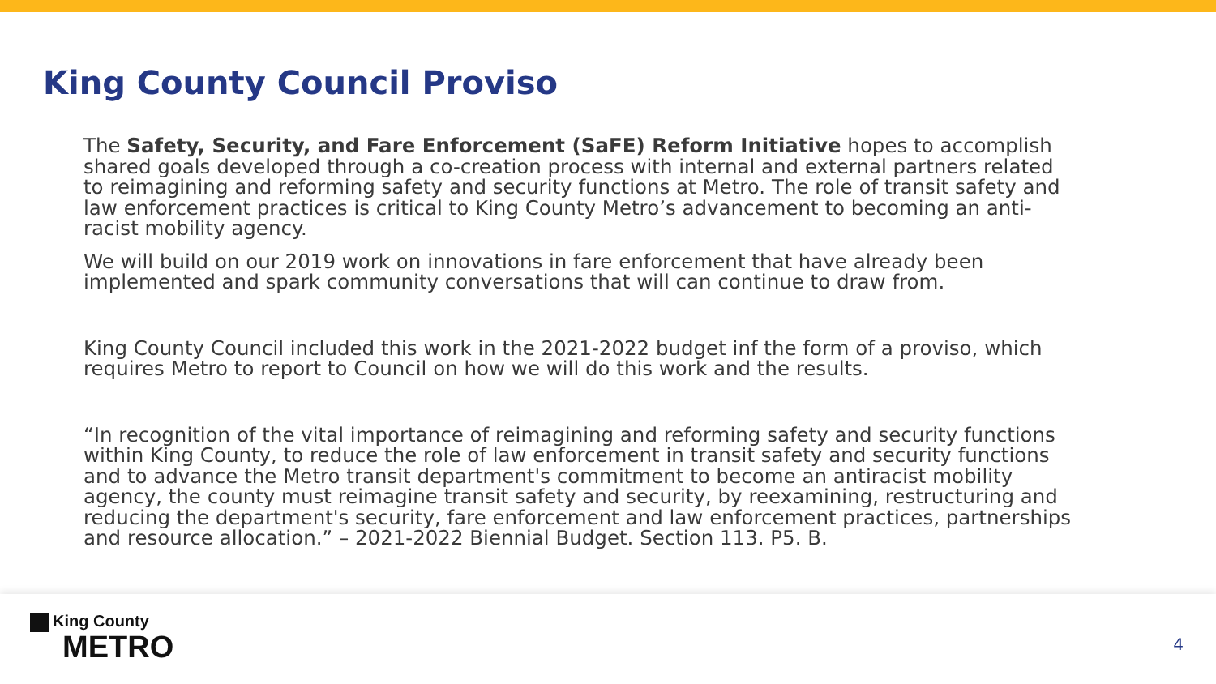King County Council Proviso
The Safety, Security, and Fare Enforcement (SaFE) Reform Initiative hopes to accomplish shared goals developed through a co-creation process with internal and external partners related to reimagining and reforming safety and security functions at Metro. The role of transit safety and law enforcement practices is critical to King County Metro’s advancement to becoming an anti-racist mobility agency.
We will build on our 2019 work on innovations in fare enforcement that have already been implemented and spark community conversations that will can continue to draw from.
King County Council included this work in the 2021-2022 budget inf the form of a proviso, which requires Metro to report to Council on how we will do this work and the results.
“In recognition of the vital importance of reimagining and reforming safety and security functions within King County, to reduce the role of law enforcement in transit safety and security functions and to advance the Metro transit department's commitment to become an antiracist mobility agency, the county must reimagine transit safety and security, by reexamining, restructuring and reducing the department's security, fare enforcement and law enforcement practices, partnerships and resource allocation.” – 2021-2022 Biennial Budget. Section 113. P5. B.
King County
METRO
4